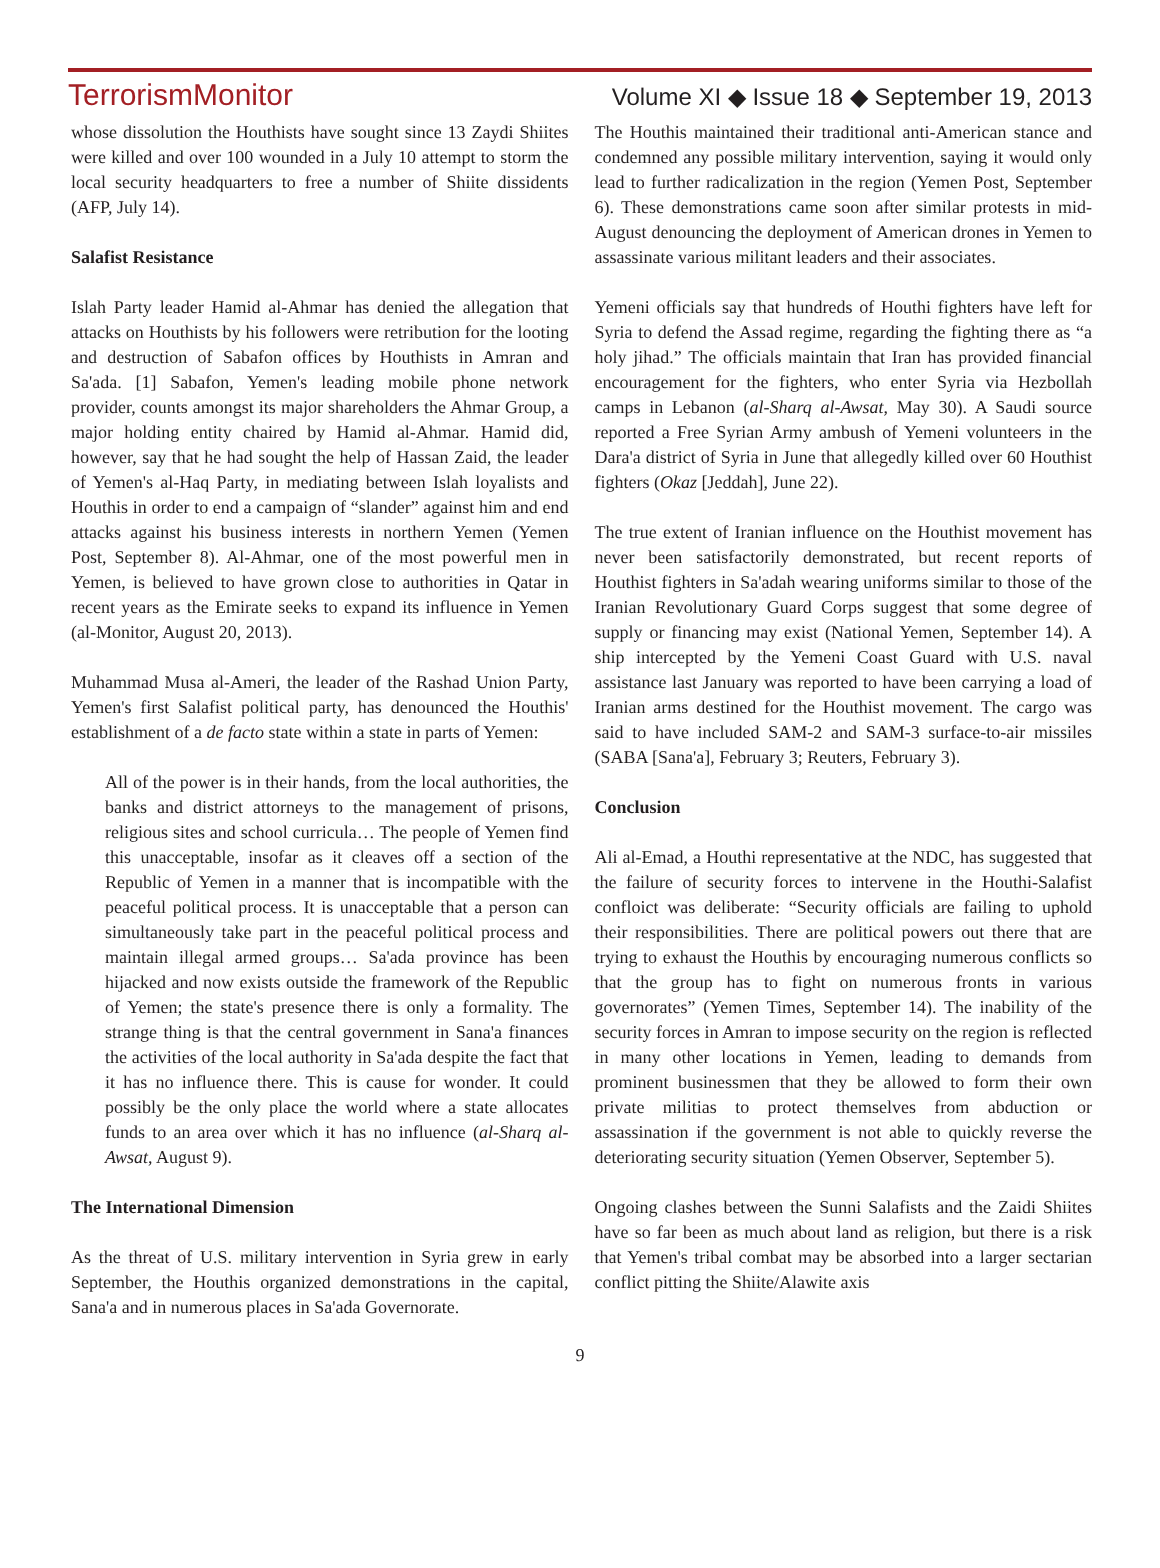TerrorismMonitor Volume XI ◆ Issue 18 ◆ September 19, 2013
whose dissolution the Houthists have sought since 13 Zaydi Shiites were killed and over 100 wounded in a July 10 attempt to storm the local security headquarters to free a number of Shiite dissidents (AFP, July 14).
Salafist Resistance
Islah Party leader Hamid al-Ahmar has denied the allegation that attacks on Houthists by his followers were retribution for the looting and destruction of Sabafon offices by Houthists in Amran and Sa'ada. [1] Sabafon, Yemen's leading mobile phone network provider, counts amongst its major shareholders the Ahmar Group, a major holding entity chaired by Hamid al-Ahmar. Hamid did, however, say that he had sought the help of Hassan Zaid, the leader of Yemen's al-Haq Party, in mediating between Islah loyalists and Houthis in order to end a campaign of “slander” against him and end attacks against his business interests in northern Yemen (Yemen Post, September 8). Al-Ahmar, one of the most powerful men in Yemen, is believed to have grown close to authorities in Qatar in recent years as the Emirate seeks to expand its influence in Yemen (al-Monitor, August 20, 2013).
Muhammad Musa al-Ameri, the leader of the Rashad Union Party, Yemen's first Salafist political party, has denounced the Houthis' establishment of a de facto state within a state in parts of Yemen:
All of the power is in their hands, from the local authorities, the banks and district attorneys to the management of prisons, religious sites and school curricula… The people of Yemen find this unacceptable, insofar as it cleaves off a section of the Republic of Yemen in a manner that is incompatible with the peaceful political process. It is unacceptable that a person can simultaneously take part in the peaceful political process and maintain illegal armed groups… Sa'ada province has been hijacked and now exists outside the framework of the Republic of Yemen; the state's presence there is only a formality. The strange thing is that the central government in Sana'a finances the activities of the local authority in Sa'ada despite the fact that it has no influence there. This is cause for wonder. It could possibly be the only place the world where a state allocates funds to an area over which it has no influence (al-Sharq al-Awsat, August 9).
The International Dimension
As the threat of U.S. military intervention in Syria grew in early September, the Houthis organized demonstrations in the capital, Sana'a and in numerous places in Sa'ada Governorate.
The Houthis maintained their traditional anti-American stance and condemned any possible military intervention, saying it would only lead to further radicalization in the region (Yemen Post, September 6). These demonstrations came soon after similar protests in mid-August denouncing the deployment of American drones in Yemen to assassinate various militant leaders and their associates.
Yemeni officials say that hundreds of Houthi fighters have left for Syria to defend the Assad regime, regarding the fighting there as “a holy jihad.” The officials maintain that Iran has provided financial encouragement for the fighters, who enter Syria via Hezbollah camps in Lebanon (al-Sharq al-Awsat, May 30). A Saudi source reported a Free Syrian Army ambush of Yemeni volunteers in the Dara'a district of Syria in June that allegedly killed over 60 Houthist fighters (Okaz [Jeddah], June 22).
The true extent of Iranian influence on the Houthist movement has never been satisfactorily demonstrated, but recent reports of Houthist fighters in Sa'adah wearing uniforms similar to those of the Iranian Revolutionary Guard Corps suggest that some degree of supply or financing may exist (National Yemen, September 14). A ship intercepted by the Yemeni Coast Guard with U.S. naval assistance last January was reported to have been carrying a load of Iranian arms destined for the Houthist movement. The cargo was said to have included SAM-2 and SAM-3 surface-to-air missiles (SABA [Sana'a], February 3; Reuters, February 3).
Conclusion
Ali al-Emad, a Houthi representative at the NDC, has suggested that the failure of security forces to intervene in the Houthi-Salafist confloict was deliberate: “Security officials are failing to uphold their responsibilities. There are political powers out there that are trying to exhaust the Houthis by encouraging numerous conflicts so that the group has to fight on numerous fronts in various governorates” (Yemen Times, September 14). The inability of the security forces in Amran to impose security on the region is reflected in many other locations in Yemen, leading to demands from prominent businessmen that they be allowed to form their own private militias to protect themselves from abduction or assassination if the government is not able to quickly reverse the deteriorating security situation (Yemen Observer, September 5).
Ongoing clashes between the Sunni Salafists and the Zaidi Shiites have so far been as much about land as religion, but there is a risk that Yemen's tribal combat may be absorbed into a larger sectarian conflict pitting the Shiite/Alawite axis
9